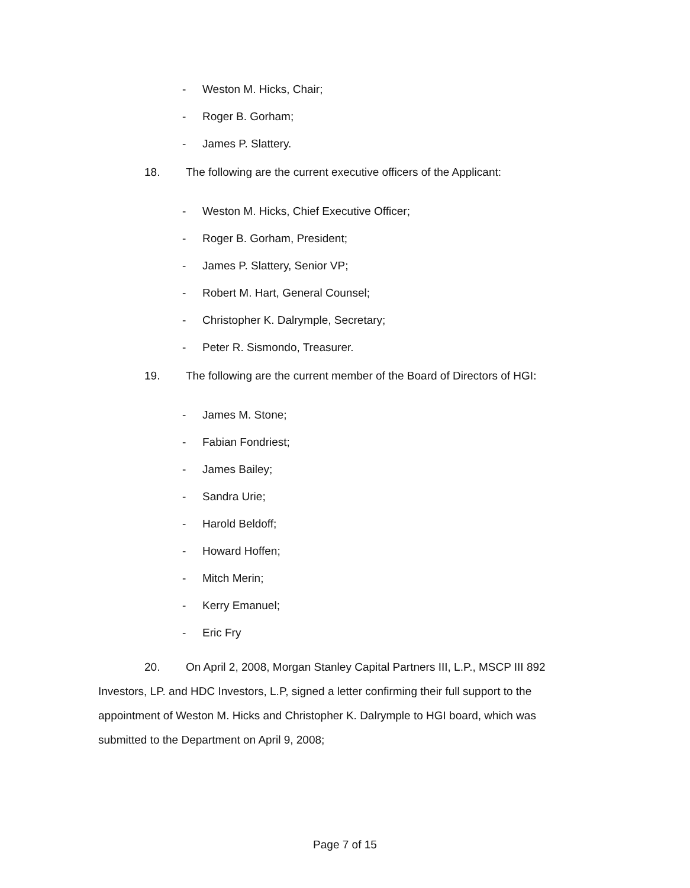- Weston M. Hicks, Chair;
- Roger B. Gorham;
- James P. Slattery.
18. The following are the current executive officers of the Applicant:
- Weston M. Hicks, Chief Executive Officer;
- Roger B. Gorham, President;
- James P. Slattery, Senior VP;
- Robert M. Hart, General Counsel;
- Christopher K. Dalrymple, Secretary;
- Peter R. Sismondo, Treasurer.
19. The following are the current member of the Board of Directors of HGI:
- James M. Stone;
- Fabian Fondriest;
- James Bailey;
- Sandra Urie;
- Harold Beldoff;
- Howard Hoffen;
- Mitch Merin;
- Kerry Emanuel;
- Eric Fry
20. On April 2, 2008, Morgan Stanley Capital Partners III, L.P., MSCP III 892 Investors, LP. and HDC Investors, L.P, signed a letter confirming their full support to the appointment of Weston M. Hicks and Christopher K. Dalrymple to HGI board, which was submitted to the Department on April 9, 2008;
Page 7 of 15